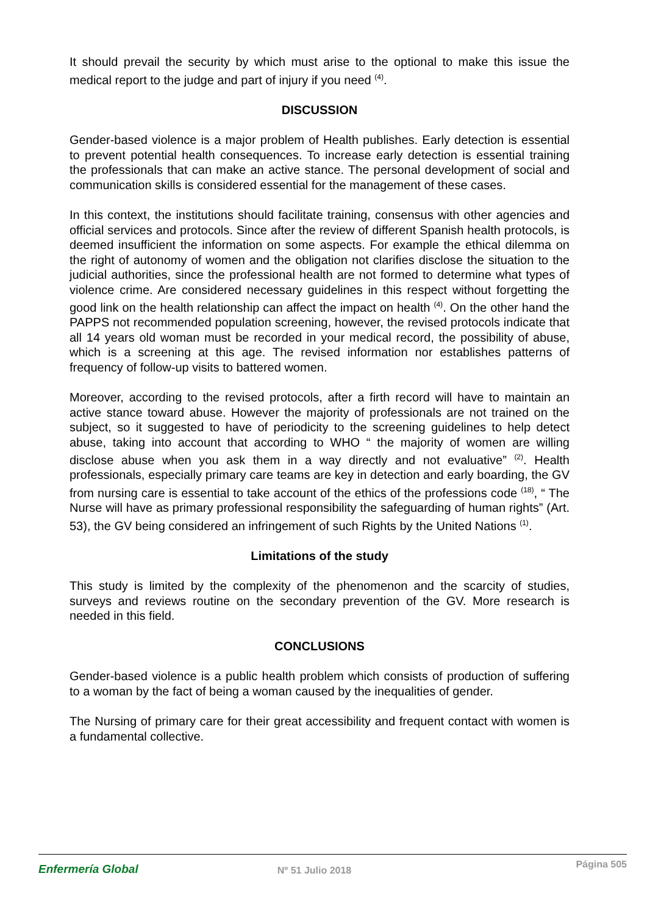It should prevail the security by which must arise to the optional to make this issue the medical report to the judge and part of injury if you need <sup>(4)</sup>.
DISCUSSION
Gender-based violence is a major problem of Health publishes. Early detection is essential to prevent potential health consequences. To increase early detection is essential training the professionals that can make an active stance. The personal development of social and communication skills is considered essential for the management of these cases.
In this context, the institutions should facilitate training, consensus with other agencies and official services and protocols. Since after the review of different Spanish health protocols, is deemed insufficient the information on some aspects. For example the ethical dilemma on the right of autonomy of women and the obligation not clarifies disclose the situation to the judicial authorities, since the professional health are not formed to determine what types of violence crime. Are considered necessary guidelines in this respect without forgetting the good link on the health relationship can affect the impact on health <sup>(4)</sup>. On the other hand the PAPPS not recommended population screening, however, the revised protocols indicate that all 14 years old woman must be recorded in your medical record, the possibility of abuse, which is a screening at this age. The revised information nor establishes patterns of frequency of follow-up visits to battered women.
Moreover, according to the revised protocols, after a firth record will have to maintain an active stance toward abuse. However the majority of professionals are not trained on the subject, so it suggested to have of periodicity to the screening guidelines to help detect abuse, taking into account that according to WHO “ the majority of women are willing disclose abuse when you ask them in a way directly and not evaluative” <sup>(2)</sup>. Health professionals, especially primary care teams are key in detection and early boarding, the GV from nursing care is essential to take account of the ethics of the professions code <sup>(18)</sup>, “ The Nurse will have as primary professional responsibility the safeguarding of human rights” (Art. 53), the GV being considered an infringement of such Rights by the United Nations <sup>(1)</sup>.
Limitations of the study
This study is limited by the complexity of the phenomenon and the scarcity of studies, surveys and reviews routine on the secondary prevention of the GV. More research is needed in this field.
CONCLUSIONS
Gender-based violence is a public health problem which consists of production of suffering to a woman by the fact of being a woman caused by the inequalities of gender.
The Nursing of primary care for their great accessibility and frequent contact with women is a fundamental collective.
Enfermería Global Nº 51 Julio 2018 Página 505